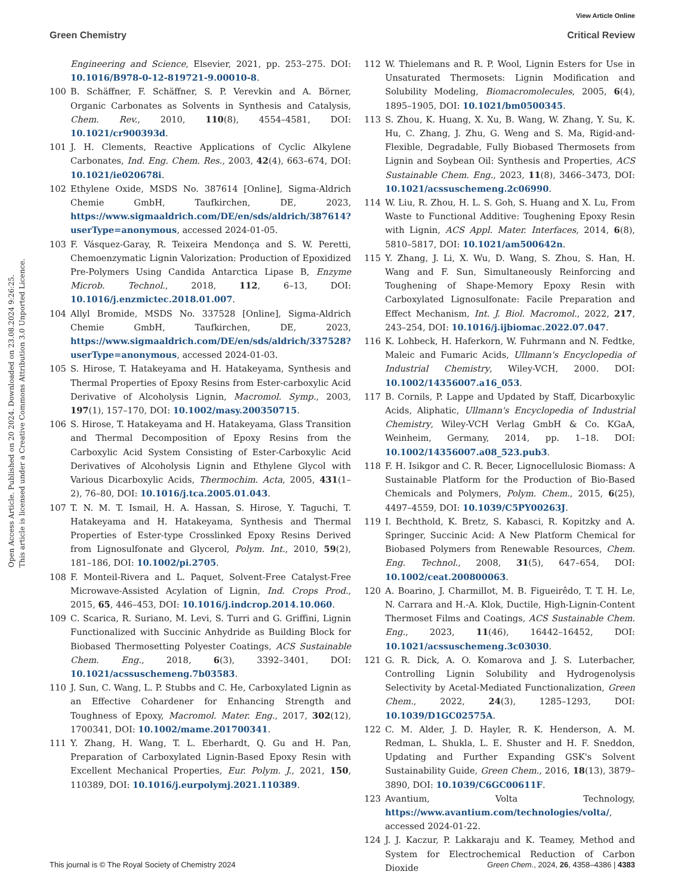View Article Online
Green Chemistry Critical Review
Open Access Article. Published on 20 2024. Downloaded on 23.08.2024 9:26:25.
This article is licensed under a Creative Commons Attribution 3.0 Unported Licence.
Engineering and Science, Elsevier, 2021, pp. 253–275. DOI: 10.1016/B978-0-12-819721-9.00010-8.
100 B. Schäffner, F. Schäffner, S. P. Verevkin and A. Börner, Organic Carbonates as Solvents in Synthesis and Catalysis, Chem. Rev., 2010, 110(8), 4554–4581, DOI: 10.1021/cr900393d.
101 J. H. Clements, Reactive Applications of Cyclic Alkylene Carbonates, Ind. Eng. Chem. Res., 2003, 42(4), 663–674, DOI: 10.1021/ie020678i.
102 Ethylene Oxide, MSDS No. 387614 [Online], Sigma-Aldrich Chemie GmbH, Taufkirchen, DE, 2023, https://www.sigmaaldrich.com/DE/en/sds/aldrich/387614?userType=anonymous, accessed 2024-01-05.
103 F. Vásquez-Garay, R. Teixeira Mendonça and S. W. Peretti, Chemoenzymatic Lignin Valorization: Production of Epoxidized Pre-Polymers Using Candida Antarctica Lipase B, Enzyme Microb. Technol., 2018, 112, 6–13, DOI: 10.1016/j.enzmictec.2018.01.007.
104 Allyl Bromide, MSDS No. 337528 [Online], Sigma-Aldrich Chemie GmbH, Taufkirchen, DE, 2023, https://www.sigmaaldrich.com/DE/en/sds/aldrich/337528?userType=anonymous, accessed 2024-01-03.
105 S. Hirose, T. Hatakeyama and H. Hatakeyama, Synthesis and Thermal Properties of Epoxy Resins from Ester-carboxylic Acid Derivative of Alcoholysis Lignin, Macromol. Symp., 2003, 197(1), 157–170, DOI: 10.1002/masy.200350715.
106 S. Hirose, T. Hatakeyama and H. Hatakeyama, Glass Transition and Thermal Decomposition of Epoxy Resins from the Carboxylic Acid System Consisting of Ester-Carboxylic Acid Derivatives of Alcoholysis Lignin and Ethylene Glycol with Various Dicarboxylic Acids, Thermochim. Acta, 2005, 431(1–2), 76–80, DOI: 10.1016/j.tca.2005.01.043.
107 T. N. M. T. Ismail, H. A. Hassan, S. Hirose, Y. Taguchi, T. Hatakeyama and H. Hatakeyama, Synthesis and Thermal Properties of Ester-type Crosslinked Epoxy Resins Derived from Lignosulfonate and Glycerol, Polym. Int., 2010, 59(2), 181–186, DOI: 10.1002/pi.2705.
108 F. Monteil-Rivera and L. Paquet, Solvent-Free Catalyst-Free Microwave-Assisted Acylation of Lignin, Ind. Crops Prod., 2015, 65, 446–453, DOI: 10.1016/j.indcrop.2014.10.060.
109 C. Scarica, R. Suriano, M. Levi, S. Turri and G. Griffini, Lignin Functionalized with Succinic Anhydride as Building Block for Biobased Thermosetting Polyester Coatings, ACS Sustainable Chem. Eng., 2018, 6(3), 3392–3401, DOI: 10.1021/acssuschemeng.7b03583.
110 J. Sun, C. Wang, L. P. Stubbs and C. He, Carboxylated Lignin as an Effective Cohardener for Enhancing Strength and Toughness of Epoxy, Macromol. Mater. Eng., 2017, 302(12), 1700341, DOI: 10.1002/mame.201700341.
111 Y. Zhang, H. Wang, T. L. Eberhardt, Q. Gu and H. Pan, Preparation of Carboxylated Lignin-Based Epoxy Resin with Excellent Mechanical Properties, Eur. Polym. J., 2021, 150, 110389, DOI: 10.1016/j.eurpolymj.2021.110389.
112 W. Thielemans and R. P. Wool, Lignin Esters for Use in Unsaturated Thermosets: Lignin Modification and Solubility Modeling, Biomacromolecules, 2005, 6(4), 1895–1905, DOI: 10.1021/bm0500345.
113 S. Zhou, K. Huang, X. Xu, B. Wang, W. Zhang, Y. Su, K. Hu, C. Zhang, J. Zhu, G. Weng and S. Ma, Rigid-and-Flexible, Degradable, Fully Biobased Thermosets from Lignin and Soybean Oil: Synthesis and Properties, ACS Sustainable Chem. Eng., 2023, 11(8), 3466–3473, DOI: 10.1021/acssuschemeng.2c06990.
114 W. Liu, R. Zhou, H. L. S. Goh, S. Huang and X. Lu, From Waste to Functional Additive: Toughening Epoxy Resin with Lignin, ACS Appl. Mater. Interfaces, 2014, 6(8), 5810–5817, DOI: 10.1021/am500642n.
115 Y. Zhang, J. Li, X. Wu, D. Wang, S. Zhou, S. Han, H. Wang and F. Sun, Simultaneously Reinforcing and Toughening of Shape-Memory Epoxy Resin with Carboxylated Lignosulfonate: Facile Preparation and Effect Mechanism, Int. J. Biol. Macromol., 2022, 217, 243–254, DOI: 10.1016/j.ijbiomac.2022.07.047.
116 K. Lohbeck, H. Haferkorn, W. Fuhrmann and N. Fedtke, Maleic and Fumaric Acids, Ullmann's Encyclopedia of Industrial Chemistry, Wiley-VCH, 2000. DOI: 10.1002/14356007.a16_053.
117 B. Cornils, P. Lappe and Updated by Staff, Dicarboxylic Acids, Aliphatic, Ullmann's Encyclopedia of Industrial Chemistry, Wiley-VCH Verlag GmbH & Co. KGaA, Weinheim, Germany, 2014, pp. 1–18. DOI: 10.1002/14356007.a08_523.pub3.
118 F. H. Isikgor and C. R. Becer, Lignocellulosic Biomass: A Sustainable Platform for the Production of Bio-Based Chemicals and Polymers, Polym. Chem., 2015, 6(25), 4497–4559, DOI: 10.1039/C5PY00263J.
119 I. Bechthold, K. Bretz, S. Kabasci, R. Kopitzky and A. Springer, Succinic Acid: A New Platform Chemical for Biobased Polymers from Renewable Resources, Chem. Eng. Technol., 2008, 31(5), 647–654, DOI: 10.1002/ceat.200800063.
120 A. Boarino, J. Charmillot, M. B. Figueirêdo, T. T. H. Le, N. Carrara and H.-A. Klok, Ductile, High-Lignin-Content Thermoset Films and Coatings, ACS Sustainable Chem. Eng., 2023, 11(46), 16442–16452, DOI: 10.1021/acssuschemeng.3c03030.
121 G. R. Dick, A. O. Komarova and J. S. Luterbacher, Controlling Lignin Solubility and Hydrogenolysis Selectivity by Acetal-Mediated Functionalization, Green Chem., 2022, 24(3), 1285–1293, DOI: 10.1039/D1GC02575A.
122 C. M. Alder, J. D. Hayler, R. K. Henderson, A. M. Redman, L. Shukla, L. E. Shuster and H. F. Sneddon, Updating and Further Expanding GSK's Solvent Sustainability Guide, Green Chem., 2016, 18(13), 3879–3890, DOI: 10.1039/C6GC00611F.
123 Avantium, Volta Technology, https://www.avantium.com/technologies/volta/, accessed 2024-01-22.
124 J. J. Kaczur, P. Lakkaraju and K. Teamey, Method and System for Electrochemical Reduction of Carbon Dioxide
This journal is © The Royal Society of Chemistry 2024 Green Chem., 2024, 26, 4358–4386 | 4383